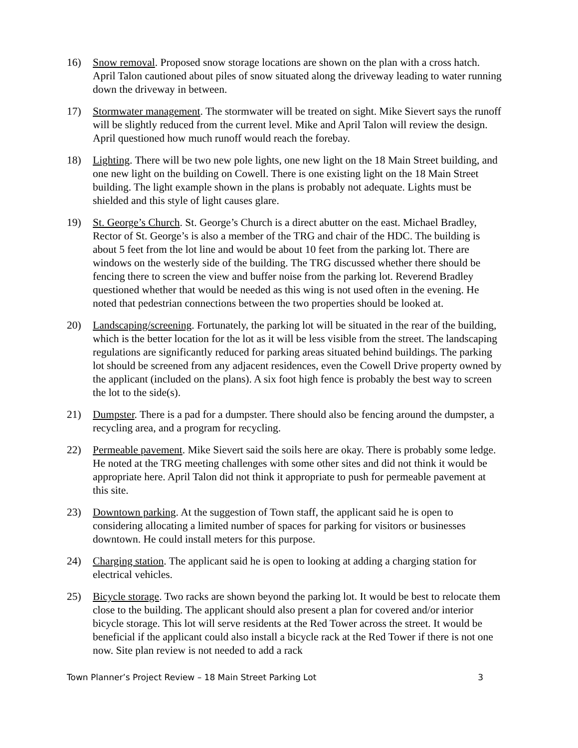16) Snow removal. Proposed snow storage locations are shown on the plan with a cross hatch. April Talon cautioned about piles of snow situated along the driveway leading to water running down the driveway in between.
17) Stormwater management. The stormwater will be treated on sight. Mike Sievert says the runoff will be slightly reduced from the current level. Mike and April Talon will review the design. April questioned how much runoff would reach the forebay.
18) Lighting. There will be two new pole lights, one new light on the 18 Main Street building, and one new light on the building on Cowell. There is one existing light on the 18 Main Street building. The light example shown in the plans is probably not adequate. Lights must be shielded and this style of light causes glare.
19) St. George’s Church. St. George’s Church is a direct abutter on the east. Michael Bradley, Rector of St. George’s is also a member of the TRG and chair of the HDC. The building is about 5 feet from the lot line and would be about 10 feet from the parking lot. There are windows on the westerly side of the building. The TRG discussed whether there should be fencing there to screen the view and buffer noise from the parking lot. Reverend Bradley questioned whether that would be needed as this wing is not used often in the evening. He noted that pedestrian connections between the two properties should be looked at.
20) Landscaping/screening. Fortunately, the parking lot will be situated in the rear of the building, which is the better location for the lot as it will be less visible from the street. The landscaping regulations are significantly reduced for parking areas situated behind buildings. The parking lot should be screened from any adjacent residences, even the Cowell Drive property owned by the applicant (included on the plans). A six foot high fence is probably the best way to screen the lot to the side(s).
21) Dumpster. There is a pad for a dumpster. There should also be fencing around the dumpster, a recycling area, and a program for recycling.
22) Permeable pavement. Mike Sievert said the soils here are okay. There is probably some ledge. He noted at the TRG meeting challenges with some other sites and did not think it would be appropriate here. April Talon did not think it appropriate to push for permeable pavement at this site.
23) Downtown parking. At the suggestion of Town staff, the applicant said he is open to considering allocating a limited number of spaces for parking for visitors or businesses downtown. He could install meters for this purpose.
24) Charging station. The applicant said he is open to looking at adding a charging station for electrical vehicles.
25) Bicycle storage. Two racks are shown beyond the parking lot. It would be best to relocate them close to the building. The applicant should also present a plan for covered and/or interior bicycle storage. This lot will serve residents at the Red Tower across the street. It would be beneficial if the applicant could also install a bicycle rack at the Red Tower if there is not one now. Site plan review is not needed to add a rack
Town Planner’s Project Review – 18 Main Street Parking Lot 3